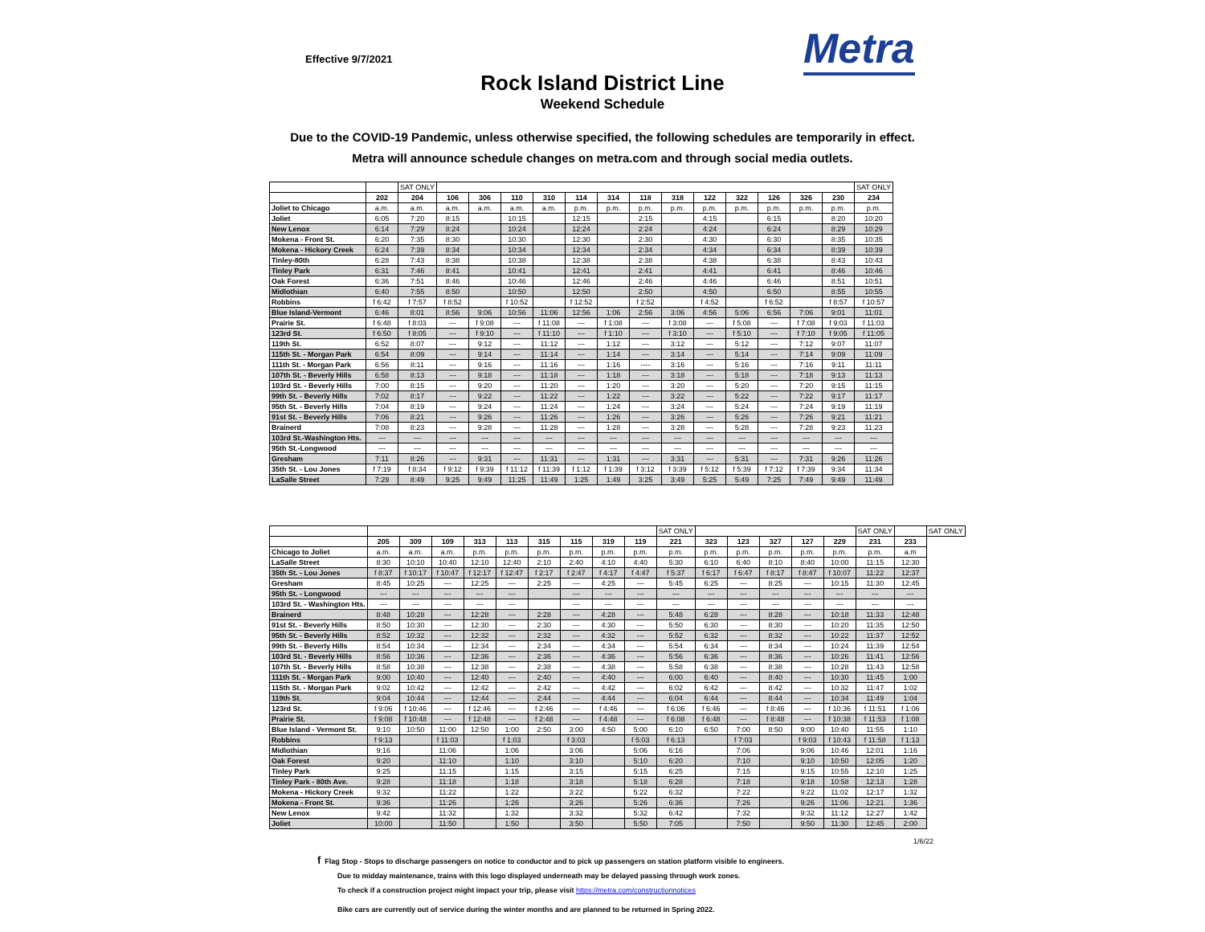Effective 9/7/2021 Metra
Rock Island District Line
Weekend Schedule
Due to the COVID-19 Pandemic, unless otherwise specified, the following schedules are temporarily in effect.
Metra will announce schedule changes on metra.com and through social media outlets.
| | | SAT ONLY | | | | | | | | | | | | | | SAT ONLY |
| | 202 | 204 | 106 | 306 | 110 | 310 | 114 | 314 | 118 | 318 | 122 | 322 | 126 | 326 | 230 | 234 |
| Joliet to Chicago | a.m. | a.m. | a.m. | a.m. | a.m. | a.m. | p.m. | p.m. | p.m. | p.m. | p.m. | p.m. | p.m. | p.m. | p.m. | p.m. |
| Joliet | 6:05 | 7:20 | 8:15 | | 10:15 | | 12:15 | | 2:15 | | 4:15 | | 6:15 | | 8:20 | 10:20 |
| New Lenox | 6:14 | 7:29 | 8:24 | | 10:24 | | 12:24 | | 2:24 | | 4:24 | | 6:24 | | 8:29 | 10:29 |
| Mokena - Front St. | 6:20 | 7:35 | 8:30 | | 10:30 | | 12:30 | | 2:30 | | 4:30 | | 6:30 | | 8:35 | 10:35 |
| Mokena - Hickory Creek | 6:24 | 7:39 | 8:34 | | 10:34 | | 12:34 | | 2:34 | | 4:34 | | 6:34 | | 8:39 | 10:39 |
| Tinley-80th | 6:28 | 7:43 | 8:38 | | 10:38 | | 12:38 | | 2:38 | | 4:38 | | 6:38 | | 8:43 | 10:43 |
| Tinley Park | 6:31 | 7:46 | 8:41 | | 10:41 | | 12:41 | | 2:41 | | 4:41 | | 6:41 | | 8:46 | 10:46 |
| Oak Forest | 6:36 | 7:51 | 8:46 | | 10:46 | | 12:46 | | 2:46 | | 4:46 | | 6:46 | | 8:51 | 10:51 |
| Midlothian | 6:40 | 7:55 | 8:50 | | 10:50 | | 12:50 | | 2:50 | | 4:50 | | 6:50 | | 8:55 | 10:55 |
| Robbins | f 6:42 | f 7:57 | f 8:52 | | f 10:52 | | f 12:52 | | f 2:52 | | f 4:52 | | f 6:52 | | f 8:57 | f 10:57 |
| Blue Island-Vermont | 6:46 | 8:01 | 8:56 | 9:06 | 10:56 | 11:06 | 12:56 | 1:06 | 2:56 | 3:06 | 4:56 | 5:06 | 6:56 | 7:06 | 9:01 | 11:01 |
| Prairie St. | f 6:48 | f 8:03 | --- | f 9:08 | --- | f 11:08 | --- | f 1:08 | --- | f 3:08 | --- | f 5:08 | --- | f 7:08 | f 9:03 | f 11:03 |
| 123rd St. | f 6:50 | f 8:05 | --- | f 9:10 | --- | f 11:10 | --- | f 1:10 | --- | f 3:10 | --- | f 5:10 | --- | f 7:10 | f 9:05 | f 11:05 |
| 119th St. | 6:52 | 8:07 | --- | 9:12 | --- | 11:12 | --- | 1:12 | --- | 3:12 | --- | 5:12 | --- | 7:12 | 9:07 | 11:07 |
| 115th St. - Morgan Park | 6:54 | 8:09 | --- | 9:14 | --- | 11:14 | --- | 1:14 | --- | 3:14 | --- | 5:14 | --- | 7:14 | 9:09 | 11:09 |
| 111th St. - Morgan Park | 6:56 | 8:11 | --- | 9:16 | --- | 11:16 | --- | 1:16 | ---- | 3:16 | --- | 5:16 | --- | 7:16 | 9:11 | 11:11 |
| 107th St. - Beverly Hills | 6:58 | 8:13 | --- | 9:18 | --- | 11:18 | --- | 1:18 | --- | 3:18 | --- | 5:18 | --- | 7:18 | 9:13 | 11:13 |
| 103rd St. - Beverly Hills | 7:00 | 8:15 | --- | 9:20 | --- | 11:20 | --- | 1:20 | --- | 3:20 | --- | 5:20 | --- | 7:20 | 9:15 | 11:15 |
| 99th St. - Beverly Hills | 7:02 | 8:17 | --- | 9:22 | --- | 11:22 | --- | 1:22 | --- | 3:22 | --- | 5:22 | --- | 7:22 | 9:17 | 11:17 |
| 95th St. - Beverly Hills | 7:04 | 8:19 | --- | 9:24 | --- | 11:24 | --- | 1:24 | --- | 3:24 | --- | 5:24 | --- | 7:24 | 9:19 | 11:19 |
| 91st St. - Beverly Hills | 7:06 | 8:21 | --- | 9:26 | --- | 11:26 | --- | 1:26 | --- | 3:26 | --- | 5:26 | --- | 7:26 | 9:21 | 11:21 |
| Brainerd | 7:08 | 8:23 | --- | 9:28 | --- | 11:28 | --- | 1:28 | --- | 3:28 | --- | 5:28 | --- | 7:28 | 9:23 | 11:23 |
| 103rd St.-Washington Hts. | --- | --- | --- | --- | --- | --- | --- | --- | --- | --- | --- | --- | --- | --- | --- | --- |
| 95th St.-Longwood | --- | --- | --- | --- | --- | --- | --- | --- | --- | --- | --- | --- | --- | --- | --- | --- |
| Gresham | 7:11 | 8:26 | --- | 9:31 | --- | 11:31 | --- | 1:31 | --- | 3:31 | --- | 5:31 | --- | 7:31 | 9:26 | 11:26 |
| 35th St. - Lou Jones | f 7:19 | f 8:34 | f 9:12 | f 9:39 | f 11:12 | f 11:39 | f 1:12 | f 1:39 | f 3:12 | f 3:39 | f 5:12 | f 5:39 | f 7:12 | f 7:39 | 9:34 | 11:34 |
| LaSalle Street | 7:29 | 8:49 | 9:25 | 9:49 | 11:25 | 11:49 | 1:25 | 1:49 | 3:25 | 3:49 | 5:25 | 5:49 | 7:25 | 7:49 | 9:49 | 11:49 |
| | | | | | | | | | | SAT ONLY | | | | | | SAT ONLY | | SAT ONLY |
| | 205 | 309 | 109 | 313 | 113 | 315 | 115 | 319 | 119 | 221 | 323 | 123 | 327 | 127 | 229 | 231 | 233 | |
| Chicago to Joliet | a.m. | a.m. | a.m. | p.m. | p.m. | p.m. | p.m. | p.m. | p.m. | p.m. | p.m. | p.m. | p.m. | p.m. | p.m. | p.m. | a.m | |
| LaSalle Street | 8:30 | 10:10 | 10:40 | 12:10 | 12:40 | 2:10 | 2:40 | 4:10 | 4:40 | 5:30 | 6:10 | 6:40 | 8:10 | 8:40 | 10:00 | 11:15 | 12:30 | |
| 35th St. - Lou Jones | f 8:37 | f 10:17 | f 10:47 | f 12:17 | f 12:47 | f 2:17 | f 2:47 | f 4:17 | f 4:47 | f 5:37 | f 6:17 | f 6:47 | f 8:17 | f 8:47 | f 10:07 | 11:22 | 12:37 | |
| Gresham | 8:45 | 10:25 | --- | 12:25 | --- | 2:25 | --- | 4:25 | --- | 5:45 | 6:25 | --- | 8:25 | --- | 10:15 | 11:30 | 12:45 | |
| 95th St. - Longwood | --- | --- | --- | --- | --- | | --- | --- | --- | --- | --- | --- | --- | --- | --- | --- | --- | |
| 103rd St. - Washington Hts. | --- | --- | --- | --- | --- | | --- | --- | --- | --- | --- | --- | --- | --- | --- | --- | --- | |
| Brainerd | 8:48 | 10:28 | --- | 12:28 | --- | 2:28 | --- | 4:28 | --- | 5:48 | 6:28 | --- | 8:28 | --- | 10:18 | 11:33 | 12:48 | |
| 91st St. - Beverly Hills | 8:50 | 10:30 | --- | 12:30 | --- | 2:30 | --- | 4:30 | --- | 5:50 | 6:30 | --- | 8:30 | --- | 10:20 | 11:35 | 12:50 | |
| 95th St. - Beverly Hills | 8:52 | 10:32 | --- | 12:32 | --- | 2:32 | --- | 4:32 | --- | 5:52 | 6:32 | --- | 8:32 | --- | 10:22 | 11:37 | 12:52 | |
| 99th St. - Beverly Hills | 8:54 | 10:34 | --- | 12:34 | --- | 2:34 | --- | 4:34 | --- | 5:54 | 6:34 | --- | 8:34 | --- | 10:24 | 11:39 | 12:54 | |
| 103rd St. - Beverly Hills | 8:56 | 10:36 | --- | 12:36 | --- | 2:36 | --- | 4:36 | --- | 5:56 | 6:36 | --- | 8:36 | --- | 10:26 | 11:41 | 12:56 | |
| 107th St. - Beverly Hills | 8:58 | 10:38 | --- | 12:38 | --- | 2:38 | --- | 4:38 | --- | 5:58 | 6:38 | --- | 8:38 | --- | 10:28 | 11:43 | 12:58 | |
| 111th St. - Morgan Park | 9:00 | 10:40 | --- | 12:40 | --- | 2:40 | --- | 4:40 | --- | 6:00 | 6:40 | --- | 8:40 | --- | 10:30 | 11:45 | 1:00 | |
| 115th St. - Morgan Park | 9:02 | 10:42 | --- | 12:42 | --- | 2:42 | --- | 4:42 | --- | 6:02 | 6:42 | --- | 8:42 | --- | 10:32 | 11:47 | 1:02 | |
| 119th St. | 9:04 | 10:44 | --- | 12:44 | --- | 2:44 | --- | 4:44 | --- | 6:04 | 6:44 | --- | 8:44 | --- | 10:34 | 11:49 | 1:04 | |
| 123rd St. | f 9:06 | f 10:46 | --- | f 12:46 | --- | f 2:46 | --- | f 4:46 | --- | f 6:06 | f 6:46 | --- | f 8:46 | --- | f 10:36 | f 11:51 | f 1:06 | |
| Prairie St. | f 9:08 | f 10:48 | --- | f 12:48 | --- | f 2:48 | --- | f 4:48 | --- | f 6:08 | f 6:48 | --- | f 8:48 | --- | f 10:38 | f 11:53 | f 1:08 | |
| Blue Island - Vermont St. | 9:10 | 10:50 | 11:00 | 12:50 | 1:00 | 2:50 | 3:00 | 4:50 | 5:00 | 6:10 | 6:50 | 7:00 | 8:50 | 9:00 | 10:40 | 11:55 | 1:10 | |
| Robbins | f 9:13 | | f 11:03 | | f 1:03 | | f 3:03 | | f 5:03 | f 6:13 | | f 7:03 | | f 9:03 | f 10:43 | f 11:58 | f 1:13 | |
| Midlothian | 9:16 | | 11:06 | | 1:06 | | 3:06 | | 5:06 | 6:16 | | 7:06 | | 9:06 | 10:46 | 12:01 | 1:16 | |
| Oak Forest | 9:20 | | 11:10 | | 1:10 | | 3:10 | | 5:10 | 6:20 | | 7:10 | | 9:10 | 10:50 | 12:05 | 1:20 | |
| Tinley Park | 9:25 | | 11:15 | | 1:15 | | 3:15 | | 5:15 | 6:25 | | 7:15 | | 9:15 | 10:55 | 12:10 | 1:25 | |
| Tinley Park - 80th Ave. | 9:28 | | 11:18 | | 1:18 | | 3:18 | | 5:18 | 6:28 | | 7:18 | | 9:18 | 10:58 | 12:13 | 1:28 | |
| Mokena - Hickory Creek | 9:32 | | 11:22 | | 1:22 | | 3:22 | | 5:22 | 6:32 | | 7:22 | | 9:22 | 11:02 | 12:17 | 1:32 | |
| Mokena - Front St. | 9:36 | | 11:26 | | 1:26 | | 3:26 | | 5:26 | 6:36 | | 7:26 | | 9:26 | 11:06 | 12:21 | 1:36 | |
| New Lenox | 9:42 | | 11:32 | | 1:32 | | 3:32 | | 5:32 | 6:42 | | 7:32 | | 9:32 | 11:12 | 12:27 | 1:42 | |
| Joliet | 10:00 | | 11:50 | | 1:50 | | 3:50 | | 5:50 | 7:05 | | 7:50 | | 9:50 | 11:30 | 12:45 | 2:00 | |
1/6/22
f Flag Stop - Stops to discharge passengers on notice to conductor and to pick up passengers on station platform visible to engineers.
Due to midday maintenance, trains with this logo displayed underneath may be delayed passing through work zones.
To check if a construction project might impact your trip, please visit https://metra.com/constructionnotices
Bike cars are currently out of service during the winter months and are planned to be returned in Spring 2022.